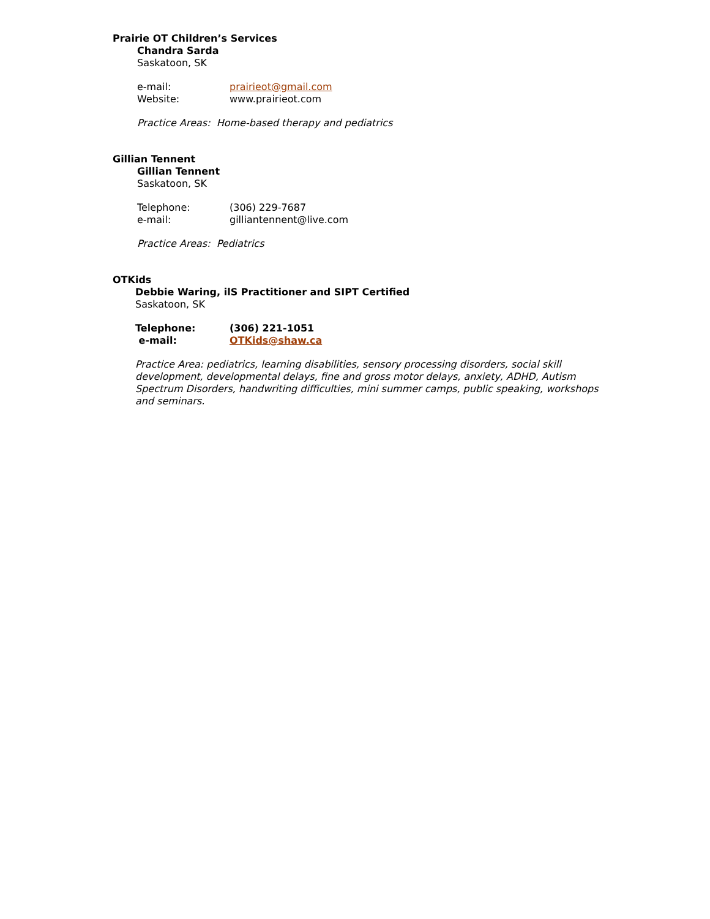Prairie OT Children’s Services
Chandra Sarda
Saskatoon, SK
e-mail: prairieot@gmail.com
Website: www.prairieot.com
Practice Areas: Home-based therapy and pediatrics
Gillian Tennent
Gillian Tennent
Saskatoon, SK
Telephone: (306) 229-7687
e-mail: gilliantennent@live.com
Practice Areas: Pediatrics
OTKids
Debbie Waring, ilS Practitioner and SIPT Certified
Saskatoon, SK
Telephone: (306) 221-1051
e-mail: OTKids@shaw.ca
Practice Area: pediatrics, learning disabilities, sensory processing disorders, social skill development, developmental delays, fine and gross motor delays, anxiety, ADHD, Autism Spectrum Disorders, handwriting difficulties, mini summer camps, public speaking, workshops and seminars.